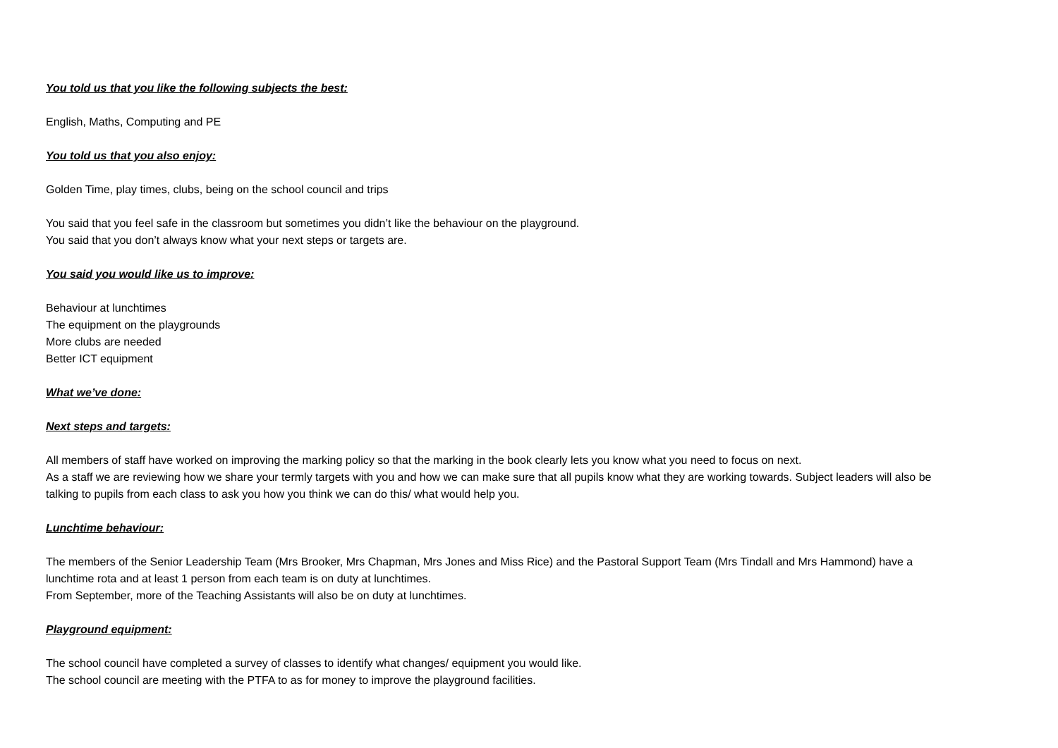You told us that you like the following subjects the best:
English, Maths, Computing and PE
You told us that you also enjoy:
Golden Time, play times, clubs, being on the school council and trips
You said that you feel safe in the classroom but sometimes you didn’t like the behaviour on the playground.
You said that you don’t always know what your next steps or targets are.
You said you would like us to improve:
Behaviour at lunchtimes
The equipment on the playgrounds
More clubs are needed
Better ICT equipment
What we’ve done:
Next steps and targets:
All members of staff have worked on improving the marking policy so that the marking in the book clearly lets you know what you need to focus on next.
As a staff we are reviewing how we share your termly targets with you and how we can make sure that all pupils know what they are working towards. Subject leaders will also be talking to pupils from each class to ask you how you think we can do this/ what would help you.
Lunchtime behaviour:
The members of the Senior Leadership Team (Mrs Brooker, Mrs Chapman, Mrs Jones and Miss Rice) and the Pastoral Support Team (Mrs Tindall and Mrs Hammond) have a lunchtime rota and at least 1 person from each team is on duty at lunchtimes.
From September, more of the Teaching Assistants will also be on duty at lunchtimes.
Playground equipment:
The school council have completed a survey of classes to identify what changes/ equipment you would like.
The school council are meeting with the PTFA to as for money to improve the playground facilities.